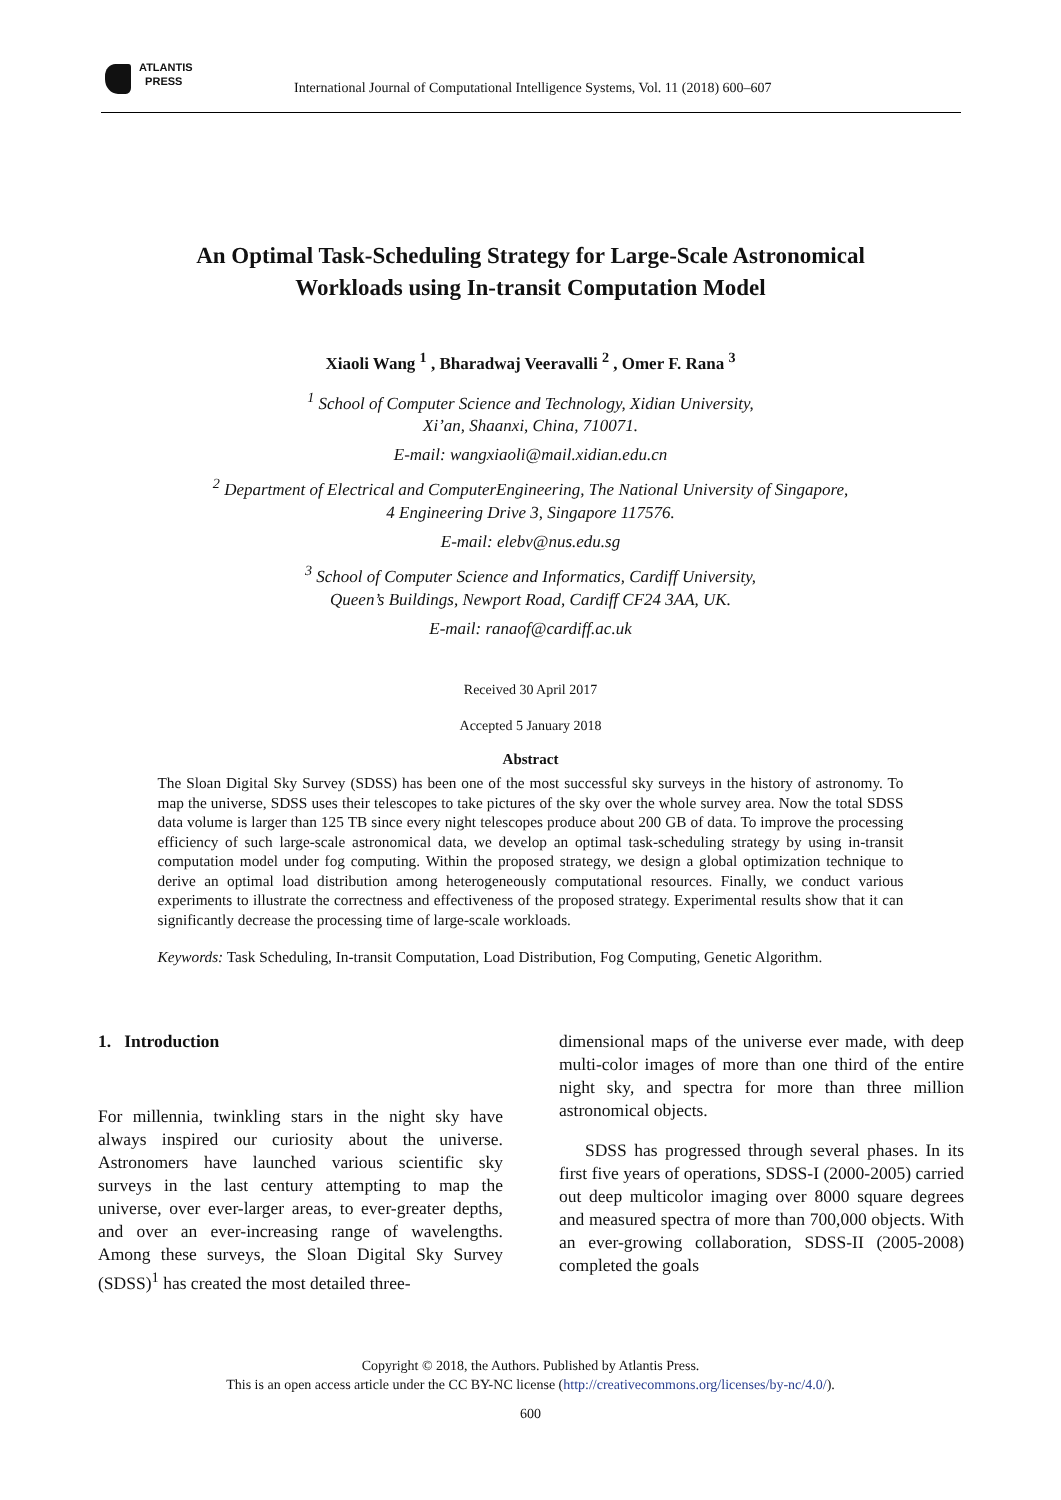ATLANTIS
PRESS
International Journal of Computational Intelligence Systems, Vol. 11 (2018) 600–607
An Optimal Task-Scheduling Strategy for Large-Scale Astronomical
Workloads using In-transit Computation Model
Xiaoli Wang <sup>1</sup> , Bharadwaj Veeravalli <sup>2</sup> , Omer F. Rana <sup>3</sup>
<sup>1</sup> School of Computer Science and Technology, Xidian University,
Xi’an, Shaanxi, China, 710071.
E-mail: wangxiaoli@mail.xidian.edu.cn
<sup>2</sup> Department of Electrical and ComputerEngineering, The National University of Singapore,
4 Engineering Drive 3, Singapore 117576.
E-mail: elebv@nus.edu.sg
<sup>3</sup> School of Computer Science and Informatics, Cardiff University,
Queen’s Buildings, Newport Road, Cardiff CF24 3AA, UK.
E-mail: ranaof@cardiff.ac.uk
Received 30 April 2017
Accepted 5 January 2018
Abstract
The Sloan Digital Sky Survey (SDSS) has been one of the most successful sky surveys in the history of astronomy. To map the universe, SDSS uses their telescopes to take pictures of the sky over the whole survey area. Now the total SDSS data volume is larger than 125 TB since every night telescopes produce about 200 GB of data. To improve the processing efficiency of such large-scale astronomical data, we develop an optimal task-scheduling strategy by using in-transit computation model under fog computing. Within the proposed strategy, we design a global optimization technique to derive an optimal load distribution among heterogeneously computational resources. Finally, we conduct various experiments to illustrate the correctness and effectiveness of the proposed strategy. Experimental results show that it can significantly decrease the processing time of large-scale workloads.
Keywords: Task Scheduling, In-transit Computation, Load Distribution, Fog Computing, Genetic Algorithm.
1. Introduction
For millennia, twinkling stars in the night sky have always inspired our curiosity about the universe. Astronomers have launched various scientific sky surveys in the last century attempting to map the universe, over ever-larger areas, to ever-greater depths, and over an ever-increasing range of wavelengths. Among these surveys, the Sloan Digital Sky Survey (SDSS)<sup>1</sup> has created the most detailed three-
dimensional maps of the universe ever made, with deep multi-color images of more than one third of the entire night sky, and spectra for more than three million astronomical objects.
SDSS has progressed through several phases. In its first five years of operations, SDSS-I (2000-2005) carried out deep multicolor imaging over 8000 square degrees and measured spectra of more than 700,000 objects. With an ever-growing collaboration, SDSS-II (2005-2008) completed the goals
Copyright © 2018, the Authors. Published by Atlantis Press.
This is an open access article under the CC BY-NC license (http://creativecommons.org/licenses/by-nc/4.0/).
600